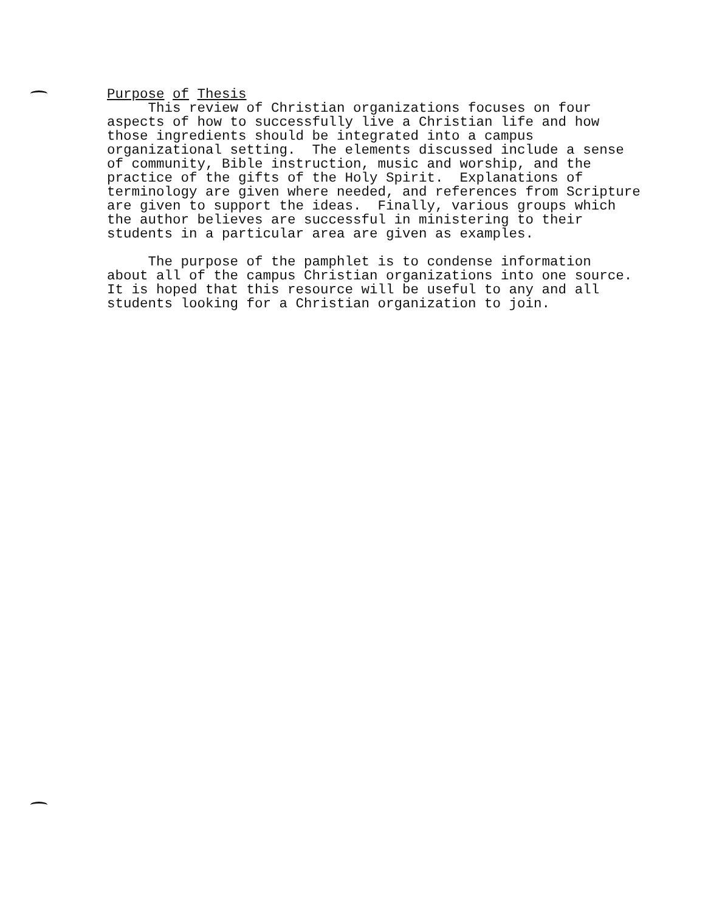Purpose of Thesis This review of Christian organizations focuses on four aspects of how to successfully live a Christian life and how those ingredients should be integrated into a campus organizational setting. The elements discussed include a sense of community, Bible instruction, music and worship, and the practice of the gifts of the Holy Spirit. Explanations of terminology are given where needed, and references from Scripture are given to support the ideas. Finally, various groups which the author believes are successful in ministering to their students in a particular area are given as examples. The purpose of the pamphlet is to condense information about all of the campus Christian organizations into one source. It is hoped that this resource will be useful to any and all students looking for a Christian organization to join.